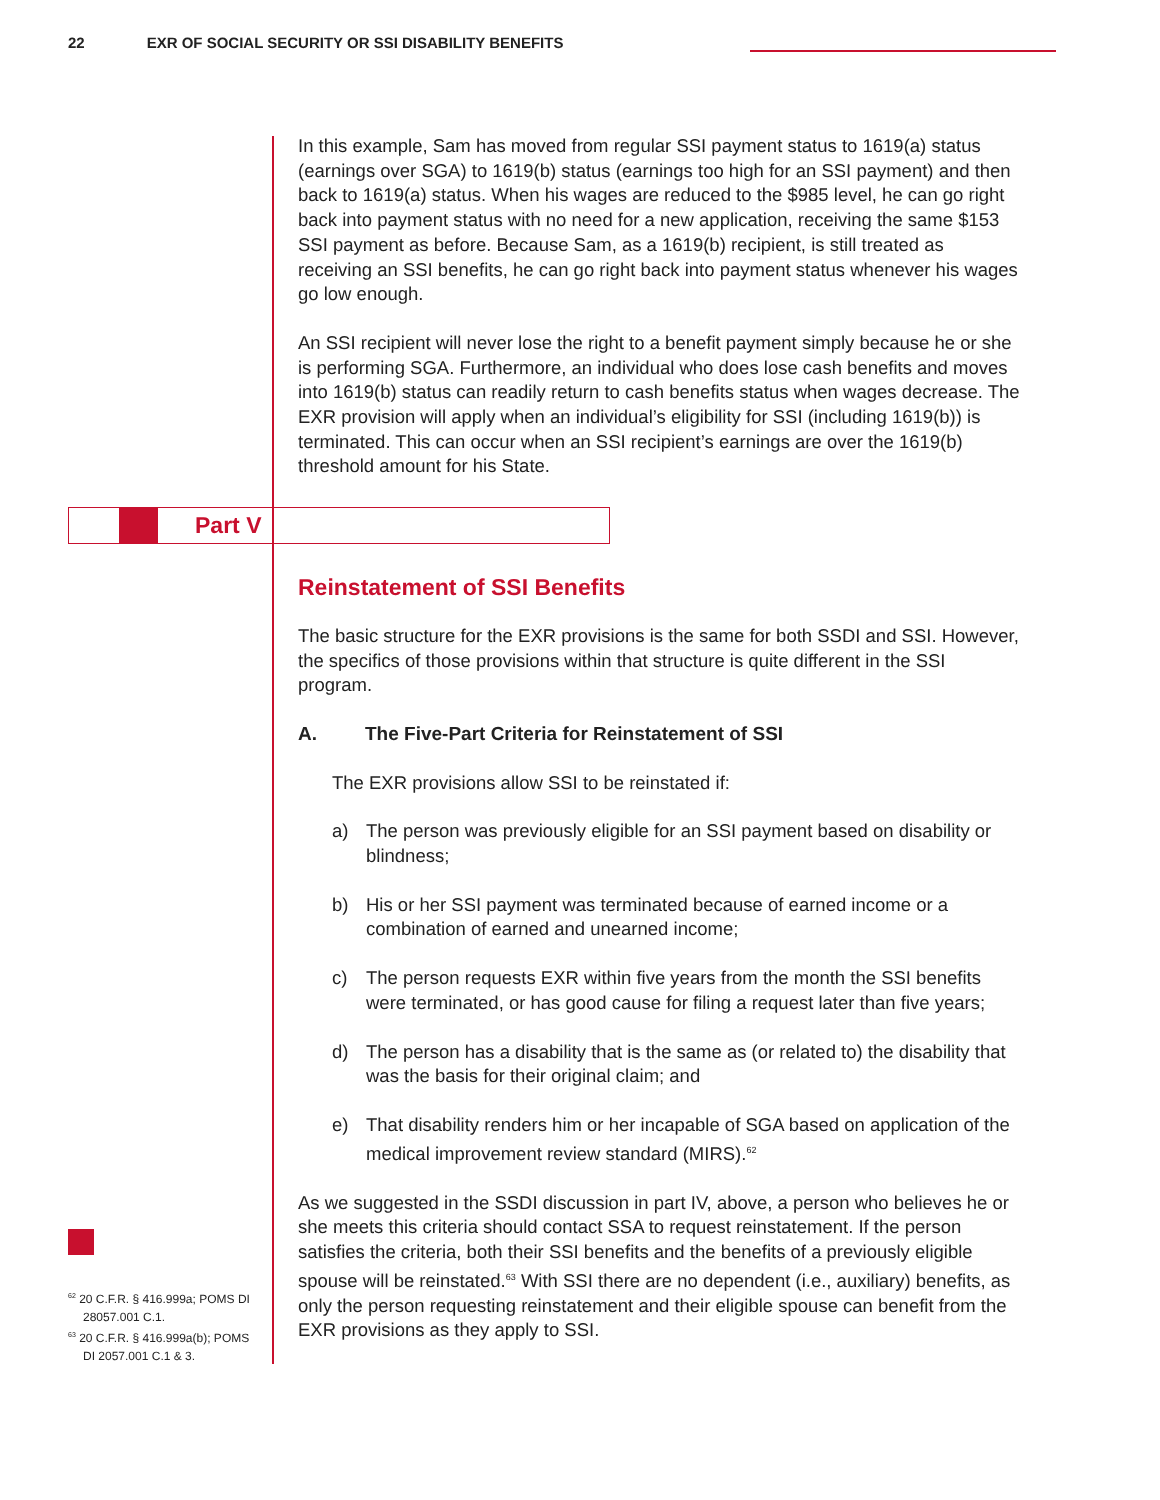22 EXR OF SOCIAL SECURITY OR SSI DISABILITY BENEFITS
Part V
In this example, Sam has moved from regular SSI payment status to 1619(a) status (earnings over SGA) to 1619(b) status (earnings too high for an SSI payment) and then back to 1619(a) status. When his wages are reduced to the $985 level, he can go right back into payment status with no need for a new application, receiving the same $153 SSI payment as before. Because Sam, as a 1619(b) recipient, is still treated as receiving an SSI benefits, he can go right back into payment status whenever his wages go low enough.
An SSI recipient will never lose the right to a benefit payment simply because he or she is performing SGA. Furthermore, an individual who does lose cash benefits and moves into 1619(b) status can readily return to cash benefits status when wages decrease. The EXR provision will apply when an individual’s eligibility for SSI (including 1619(b)) is terminated. This can occur when an SSI recipient’s earnings are over the 1619(b) threshold amount for his State.
Reinstatement of SSI Benefits
The basic structure for the EXR provisions is the same for both SSDI and SSI. However, the specifics of those provisions within that structure is quite different in the SSI program.
A. The Five-Part Criteria for Reinstatement of SSI
The EXR provisions allow SSI to be reinstated if:
a) The person was previously eligible for an SSI payment based on disability or blindness;
b) His or her SSI payment was terminated because of earned income or a combination of earned and unearned income;
c) The person requests EXR within five years from the month the SSI benefits were terminated, or has good cause for filing a request later than five years;
d) The person has a disability that is the same as (or related to) the disability that was the basis for their original claim; and
e) That disability renders him or her incapable of SGA based on application of the medical improvement review standard (MIRS).<sup>62</sup>
As we suggested in the SSDI discussion in part IV, above, a person who believes he or she meets this criteria should contact SSA to request reinstatement. If the person satisfies the criteria, both their SSI benefits and the benefits of a previously eligible spouse will be reinstated.<sup>63</sup> With SSI there are no dependent (i.e., auxiliary) benefits, as only the person requesting reinstatement and their eligible spouse can benefit from the EXR provisions as they apply to SSI.
<sup>62</sup> 20 C.F.R. § 416.999a; POMS DI 28057.001 C.1.
<sup>63</sup> 20 C.F.R. § 416.999a(b); POMS DI 2057.001 C.1 & 3.